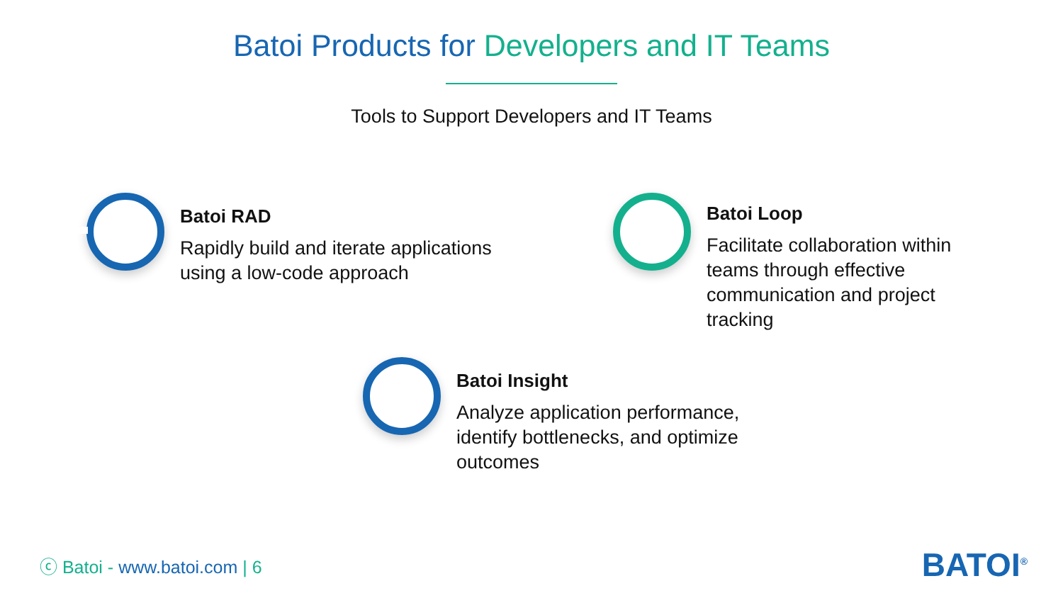Batoi Products for Developers and IT Teams
Tools to Support Developers and IT Teams
Batoi RAD
Rapidly build and iterate applications
using a low-code approach
Batoi Loop
Facilitate collaboration within teams through effective communication and project tracking
Batoi Insight
Analyze application performance, identify bottlenecks, and optimize outcomes
ⓒ Batoi - www.batoi.com | 6 BATOI<sup>®</sup>